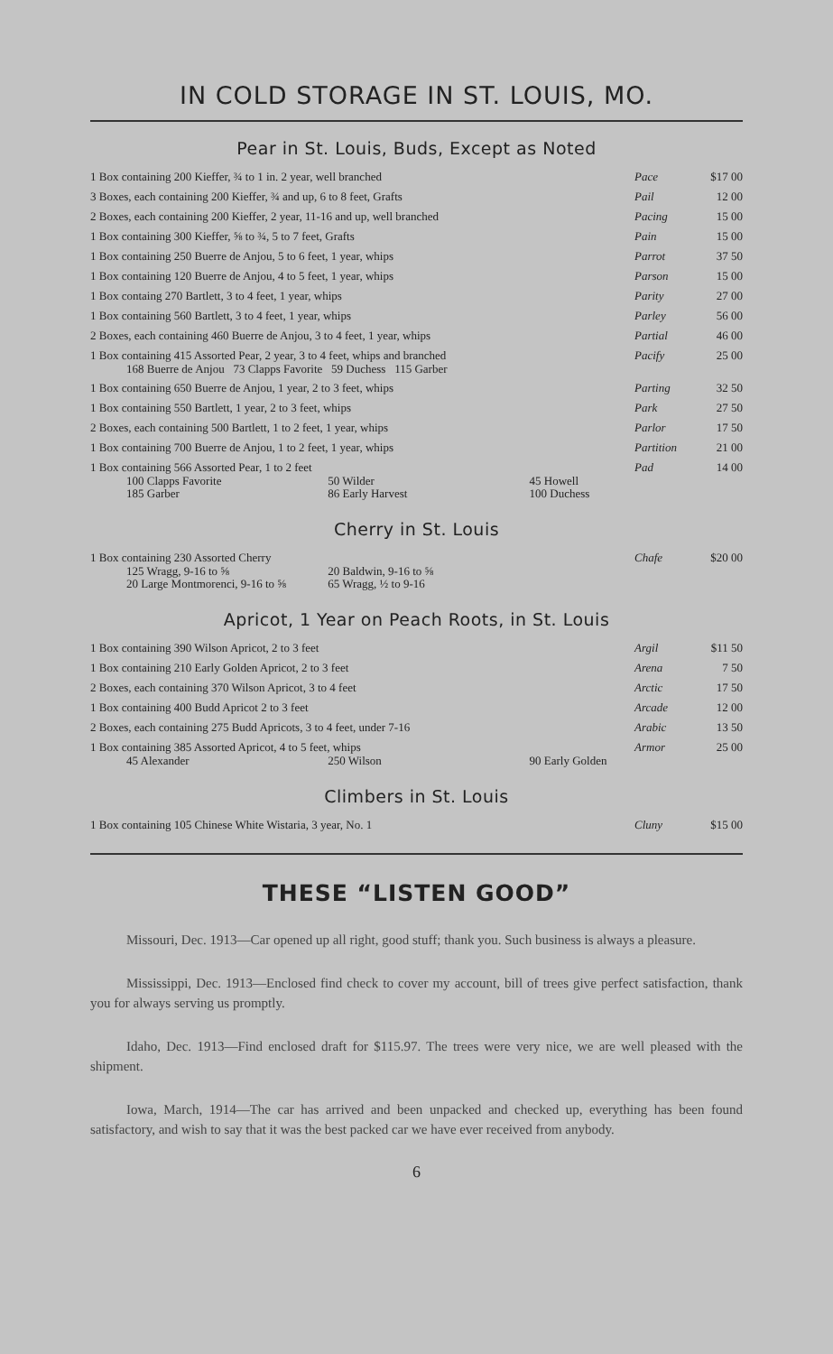IN COLD STORAGE IN ST. LOUIS, MO.
Pear in St. Louis, Buds, Except as Noted
| 1 Box containing 200 Kieffer, ¾ to 1 in. 2 year, well branched | Pace | $17 00 |
| 3 Boxes, each containing 200 Kieffer, ¾ and up, 6 to 8 feet, Grafts | Pail | 12 00 |
| 2 Boxes, each containing 200 Kieffer, 2 year, 11-16 and up, well branched | Pacing | 15 00 |
| 1 Box containing 300 Kieffer, ⅝ to ¾, 5 to 7 feet, Grafts | Pain | 15 00 |
| 1 Box containing 250 Buerre de Anjou, 5 to 6 feet, 1 year, whips | Parrot | 37 50 |
| 1 Box containing 120 Buerre de Anjou, 4 to 5 feet, 1 year, whips | Parson | 15 00 |
| 1 Box containg 270 Bartlett, 3 to 4 feet, 1 year, whips | Parity | 27 00 |
| 1 Box containing 560 Bartlett, 3 to 4 feet, 1 year, whips | Parley | 56 00 |
| 2 Boxes, each containing 460 Buerre de Anjou, 3 to 4 feet, 1 year, whips | Partial | 46 00 |
| 1 Box containing 415 Assorted Pear, 2 year, 3 to 4 feet, whips and branched 168 Buerre de Anjou 73 Clapps Favorite 59 Duchess 115 Garber | Pacify | 25 00 |
| 1 Box containing 650 Buerre de Anjou, 1 year, 2 to 3 feet, whips | Parting | 32 50 |
| 1 Box containing 550 Bartlett, 1 year, 2 to 3 feet, whips | Park | 27 50 |
| 2 Boxes, each containing 500 Bartlett, 1 to 2 feet, 1 year, whips | Parlor | 17 50 |
| 1 Box containing 700 Buerre de Anjou, 1 to 2 feet, 1 year, whips | Partition | 21 00 |
| 1 Box containing 566 Assorted Pear, 1 to 2 feet 100 Clapps Favorite 50 Wilder 45 Howell 185 Garber 86 Early Harvest 100 Duchess | Pad | 14 00 |
Cherry in St. Louis
| 1 Box containing 230 Assorted Cherry 125 Wragg, 9-16 to ⅝ 20 Baldwin, 9-16 to ⅝ 20 Large Montmorenci, 9-16 to ⅝ 65 Wragg, ½ to 9-16 | Chafe | $20 00 |
Apricot, 1 Year on Peach Roots, in St. Louis
| 1 Box containing 390 Wilson Apricot, 2 to 3 feet | Argil | $11 50 |
| 1 Box containing 210 Early Golden Apricot, 2 to 3 feet | Arena | 7 50 |
| 2 Boxes, each containing 370 Wilson Apricot, 3 to 4 feet | Arctic | 17 50 |
| 1 Box containing 400 Budd Apricot 2 to 3 feet | Arcade | 12 00 |
| 2 Boxes, each containing 275 Budd Apricots, 3 to 4 feet, under 7-16 | Arabic | 13 50 |
| 1 Box containing 385 Assorted Apricot, 4 to 5 feet, whips 45 Alexander 250 Wilson 90 Early Golden | Armor | 25 00 |
Climbers in St. Louis
| 1 Box containing 105 Chinese White Wistaria, 3 year, No. 1 | Cluny | $15 00 |
THESE “LISTEN GOOD”
Missouri, Dec. 1913—Car opened up all right, good stuff; thank you. Such business is always a pleasure.
Mississippi, Dec. 1913—Enclosed find check to cover my account, bill of trees give perfect satisfaction, thank you for always serving us promptly.
Idaho, Dec. 1913—Find enclosed draft for $115.97. The trees were very nice, we are well pleased with the shipment.
Iowa, March, 1914—The car has arrived and been unpacked and checked up, everything has been found satisfactory, and wish to say that it was the best packed car we have ever received from anybody.
6